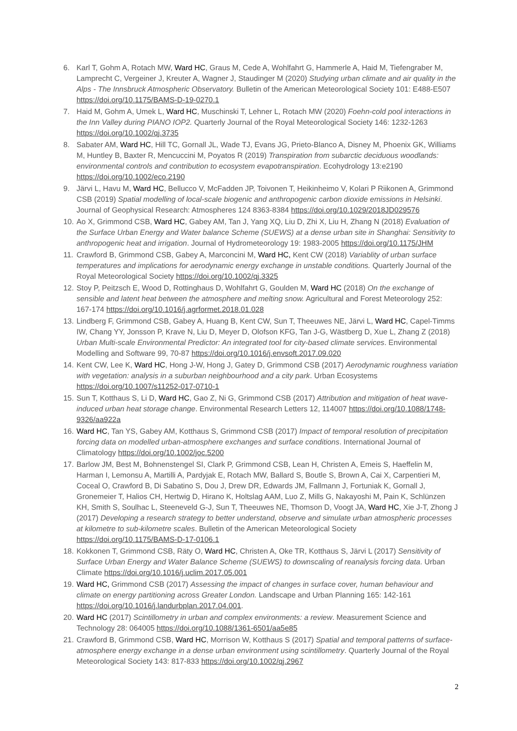6. Karl T, Gohm A, Rotach MW, Ward HC, Graus M, Cede A, Wohlfahrt G, Hammerle A, Haid M, Tiefengraber M, Lamprecht C, Vergeiner J, Kreuter A, Wagner J, Staudinger M (2020) Studying urban climate and air quality in the Alps - The Innsbruck Atmospheric Observatory. Bulletin of the American Meteorological Society 101: E488-E507 https://doi.org/10.1175/BAMS-D-19-0270.1
7. Haid M, Gohm A, Umek L, Ward HC, Muschinski T, Lehner L, Rotach MW (2020) Foehn-cold pool interactions in the Inn Valley during PIANO IOP2. Quarterly Journal of the Royal Meteorological Society 146: 1232-1263 https://doi.org/10.1002/qj.3735
8. Sabater AM, Ward HC, Hill TC, Gornall JL, Wade TJ, Evans JG, Prieto-Blanco A, Disney M, Phoenix GK, Williams M, Huntley B, Baxter R, Mencuccini M, Poyatos R (2019) Transpiration from subarctic deciduous woodlands: environmental controls and contribution to ecosystem evapotranspiration. Ecohydrology 13:e2190 https://doi.org/10.1002/eco.2190
9. Järvi L, Havu M, Ward HC, Bellucco V, McFadden JP, Toivonen T, Heikinheimo V, Kolari P Riikonen A, Grimmond CSB (2019) Spatial modelling of local-scale biogenic and anthropogenic carbon dioxide emissions in Helsinki. Journal of Geophysical Research: Atmospheres 124 8363-8384 https://doi.org/10.1029/2018JD029576
10. Ao X, Grimmond CSB, Ward HC, Gabey AM, Tan J, Yang XQ, Liu D, Zhi X, Liu H, Zhang N (2018) Evaluation of the Surface Urban Energy and Water balance Scheme (SUEWS) at a dense urban site in Shanghai: Sensitivity to anthropogenic heat and irrigation. Journal of Hydrometeorology 19: 1983-2005 https://doi.org/10.1175/JHM
11. Crawford B, Grimmond CSB, Gabey A, Marconcini M, Ward HC, Kent CW (2018) Variablity of urban surface temperatures and implications for aerodynamic energy exchange in unstable conditions. Quarterly Journal of the Royal Meteorological Society https://doi.org/10.1002/qj.3325
12. Stoy P, Peitzsch E, Wood D, Rottinghaus D, Wohlfahrt G, Goulden M, Ward HC (2018) On the exchange of sensible and latent heat between the atmosphere and melting snow. Agricultural and Forest Meteorology 252: 167-174 https://doi.org/10.1016/j.agrformet.2018.01.028
13. Lindberg F, Grimmond CSB, Gabey A, Huang B, Kent CW, Sun T, Theeuwes NE, Järvi L, Ward HC, Capel-Timms IW, Chang YY, Jonsson P, Krave N, Liu D, Meyer D, Olofson KFG, Tan J-G, Wästberg D, Xue L, Zhang Z (2018) Urban Multi-scale Environmental Predictor: An integrated tool for city-based climate services. Environmental Modelling and Software 99, 70-87 https://doi.org/10.1016/j.envsoft.2017.09.020
14. Kent CW, Lee K, Ward HC, Hong J-W, Hong J, Gatey D, Grimmond CSB (2017) Aerodynamic roughness variation with vegetation: analysis in a suburban neighbourhood and a city park. Urban Ecosystems https://doi.org/10.1007/s11252-017-0710-1
15. Sun T, Kotthaus S, Li D, Ward HC, Gao Z, Ni G, Grimmond CSB (2017) Attribution and mitigation of heat wave-induced urban heat storage change. Environmental Research Letters 12, 114007 https://doi.org/10.1088/1748-9326/aa922a
16. Ward HC, Tan YS, Gabey AM, Kotthaus S, Grimmond CSB (2017) Impact of temporal resolution of precipitation forcing data on modelled urban-atmosphere exchanges and surface conditions. International Journal of Climatology https://doi.org/10.1002/joc.5200
17. Barlow JM, Best M, Bohnenstengel SI, Clark P, Grimmond CSB, Lean H, Christen A, Emeis S, Haeffelin M, Harman I, Lemonsu A, Martilli A, Pardyjak E, Rotach MW, Ballard S, Boutle S, Brown A, Cai X, Carpentieri M, Coceal O, Crawford B, Di Sabatino S, Dou J, Drew DR, Edwards JM, Fallmann J, Fortuniak K, Gornall J, Gronemeier T, Halios CH, Hertwig D, Hirano K, Holtslag AAM, Luo Z, Mills G, Nakayoshi M, Pain K, Schlünzen KH, Smith S, Soulhac L, Steeneveld G-J, Sun T, Theeuwes NE, Thomson D, Voogt JA, Ward HC, Xie J-T, Zhong J (2017) Developing a research strategy to better understand, observe and simulate urban atmospheric processes at kilometre to sub-kilometre scales. Bulletin of the American Meteorological Society https://doi.org/10.1175/BAMS-D-17-0106.1
18. Kokkonen T, Grimmond CSB, Räty O, Ward HC, Christen A, Oke TR, Kotthaus S, Järvi L (2017) Sensitivity of Surface Urban Energy and Water Balance Scheme (SUEWS) to downscaling of reanalysis forcing data. Urban Climate https://doi.org/10.1016/j.uclim.2017.05.001
19. Ward HC, Grimmond CSB (2017) Assessing the impact of changes in surface cover, human behaviour and climate on energy partitioning across Greater London. Landscape and Urban Planning 165: 142-161 https://doi.org/10.1016/j.landurbplan.2017.04.001.
20. Ward HC (2017) Scintillometry in urban and complex environments: a review. Measurement Science and Technology 28: 064005 https://doi.org/10.1088/1361-6501/aa5e85
21. Crawford B, Grimmond CSB, Ward HC, Morrison W, Kotthaus S (2017) Spatial and temporal patterns of surface-atmosphere energy exchange in a dense urban environment using scintillometry. Quarterly Journal of the Royal Meteorological Society 143: 817-833 https://doi.org/10.1002/qj.2967
2